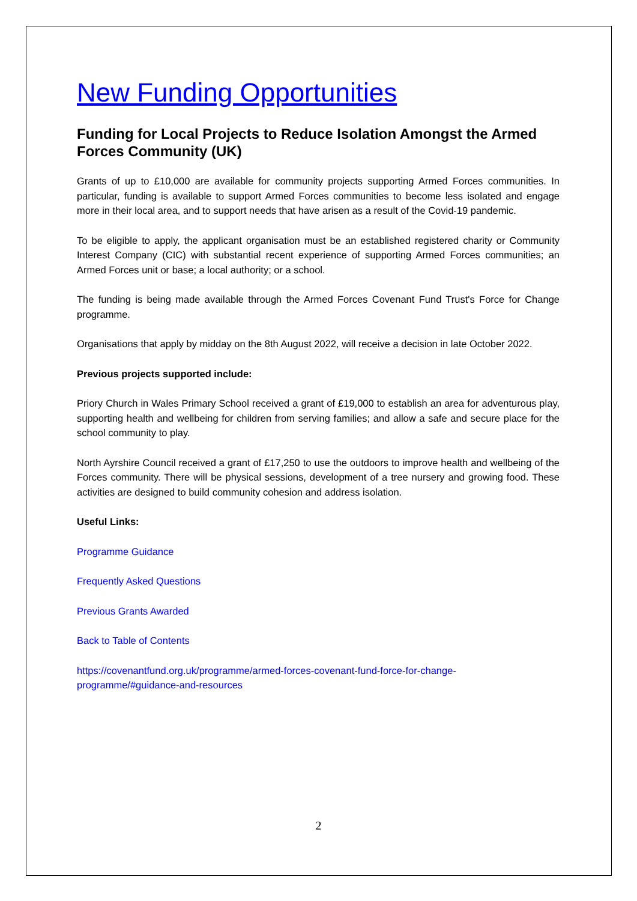New Funding Opportunities
Funding for Local Projects to Reduce Isolation Amongst the Armed Forces Community (UK)
Grants of up to £10,000 are available for community projects supporting Armed Forces communities. In particular, funding is available to support Armed Forces communities to become less isolated and engage more in their local area, and to support needs that have arisen as a result of the Covid-19 pandemic.
To be eligible to apply, the applicant organisation must be an established registered charity or Community Interest Company (CIC) with substantial recent experience of supporting Armed Forces communities; an Armed Forces unit or base; a local authority; or a school.
The funding is being made available through the Armed Forces Covenant Fund Trust's Force for Change programme.
Organisations that apply by midday on the 8th August 2022, will receive a decision in late October 2022.
Previous projects supported include:
Priory Church in Wales Primary School received a grant of £19,000 to establish an area for adventurous play, supporting health and wellbeing for children from serving families; and allow a safe and secure place for the school community to play.
North Ayrshire Council received a grant of £17,250 to use the outdoors to improve health and wellbeing of the Forces community. There will be physical sessions, development of a tree nursery and growing food. These activities are designed to build community cohesion and address isolation.
Useful Links:
Programme Guidance
Frequently Asked Questions
Previous Grants Awarded
Back to Table of Contents
https://covenantfund.org.uk/programme/armed-forces-covenant-fund-force-for-change-
programme/#guidance-and-resources
2